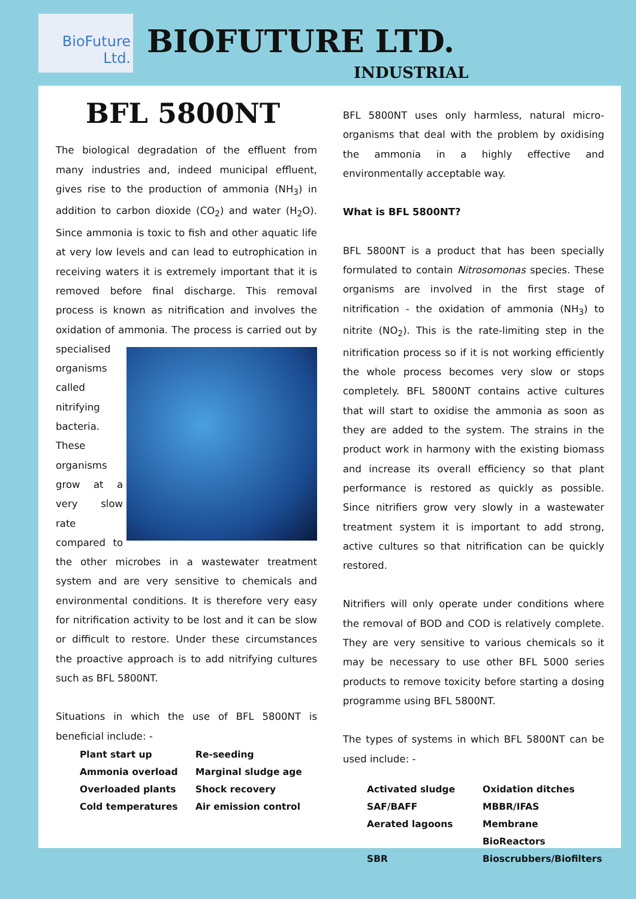BioFuture
Ltd.
BIOFUTURE LTD.
INDUSTRIAL
BFL 5800NT
The biological degradation of the effluent from many industries and, indeed municipal effluent, gives rise to the production of ammonia (NH<sub>3</sub>) in addition to carbon dioxide (CO<sub>2</sub>) and water (H<sub>2</sub>O). Since ammonia is toxic to fish and other aquatic life at very low levels and can lead to eutrophication in receiving waters it is extremely important that it is removed before final discharge. This removal process is known as nitrification and involves the oxidation of ammonia. The process is carried out by specialised organisms called nitrifying bacteria. These organisms grow at a very slow rate compared to the other microbes in a wastewater treatment system and are very sensitive to chemicals and environmental conditions. It is therefore very easy for nitrification activity to be lost and it can be slow or difficult to restore. Under these circumstances the proactive approach is to add nitrifying cultures such as BFL 5800NT.
Situations in which the use of BFL 5800NT is beneficial include: -
Plant start up Re-seeding Ammonia overload Marginal sludge age Overloaded plants Shock recovery Cold temperatures Air emission control
BFL 5800NT uses only harmless, natural micro-organisms that deal with the problem by oxidising the ammonia in a highly effective and environmentally acceptable way.
What is BFL 5800NT?
BFL 5800NT is a product that has been specially formulated to contain Nitrosomonas species. These organisms are involved in the first stage of nitrification - the oxidation of ammonia (NH<sub>3</sub>) to nitrite (NO<sub>2</sub>). This is the rate-limiting step in the nitrification process so if it is not working efficiently the whole process becomes very slow or stops completely. BFL 5800NT contains active cultures that will start to oxidise the ammonia as soon as they are added to the system. The strains in the product work in harmony with the existing biomass and increase its overall efficiency so that plant performance is restored as quickly as possible. Since nitrifiers grow very slowly in a wastewater treatment system it is important to add strong, active cultures so that nitrification can be quickly restored.
Nitrifiers will only operate under conditions where the removal of BOD and COD is relatively complete. They are very sensitive to various chemicals so it may be necessary to use other BFL 5000 series products to remove toxicity before starting a dosing programme using BFL 5800NT.
The types of systems in which BFL 5800NT can be used include: -
Activated sludge Oxidation ditches SAF/BAFF MBBR/IFAS Aerated lagoons Membrane BioReactors SBR Bioscrubbers/Biofilters